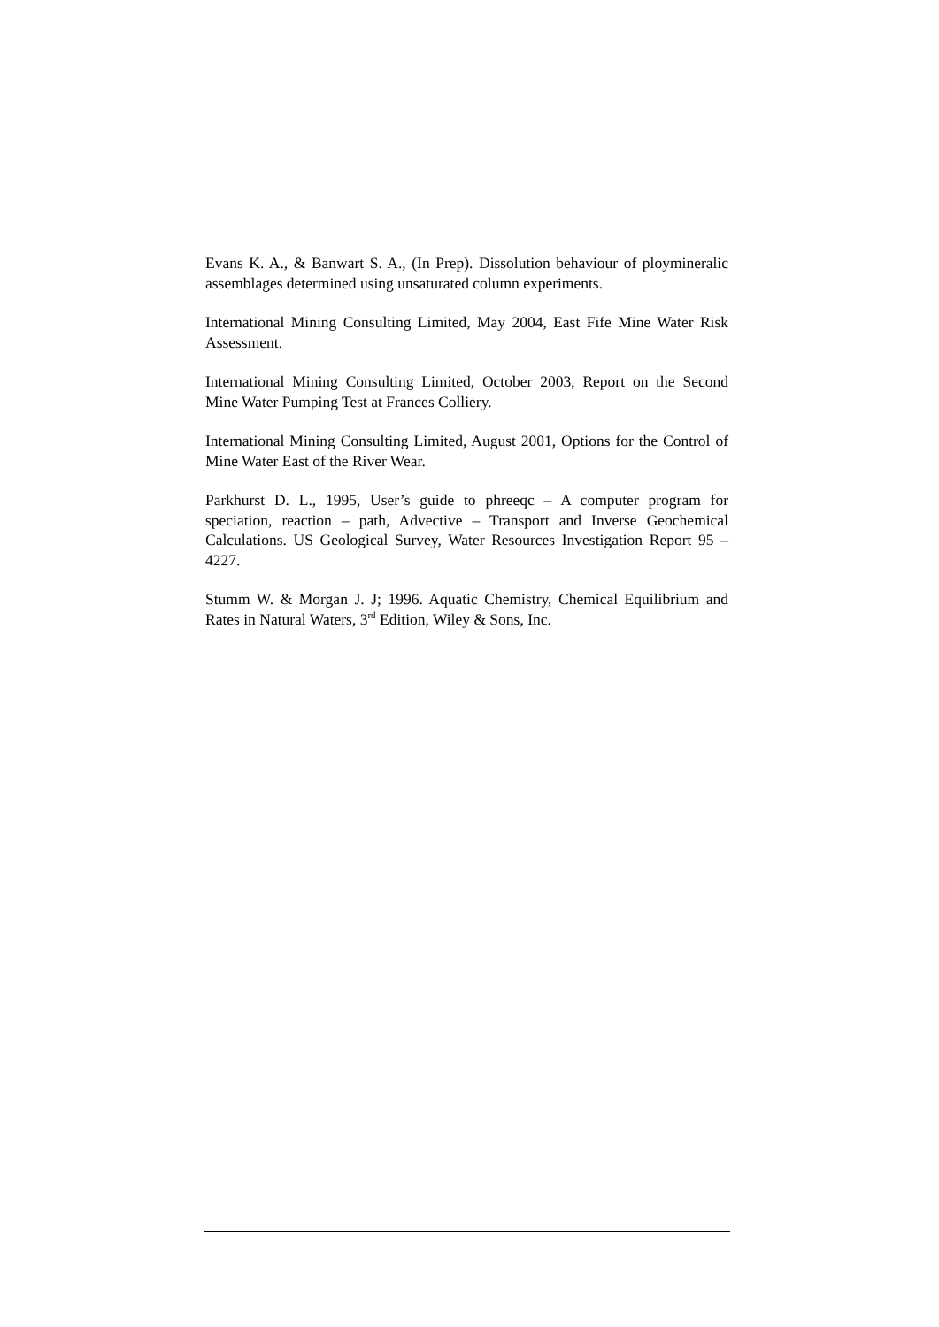Evans K. A., & Banwart S. A., (In Prep). Dissolution behaviour of ploymineralic assemblages determined using unsaturated column experiments.
International Mining Consulting Limited, May 2004, East Fife Mine Water Risk Assessment.
International Mining Consulting Limited, October 2003, Report on the Second Mine Water Pumping Test at Frances Colliery.
International Mining Consulting Limited, August 2001, Options for the Control of Mine Water East of the River Wear.
Parkhurst D. L., 1995, User’s guide to phreeqc – A computer program for speciation, reaction – path, Advective – Transport and Inverse Geochemical Calculations. US Geological Survey, Water Resources Investigation Report 95 – 4227.
Stumm W. & Morgan J. J; 1996. Aquatic Chemistry, Chemical Equilibrium and Rates in Natural Waters, 3<sup>rd</sup> Edition, Wiley & Sons, Inc.